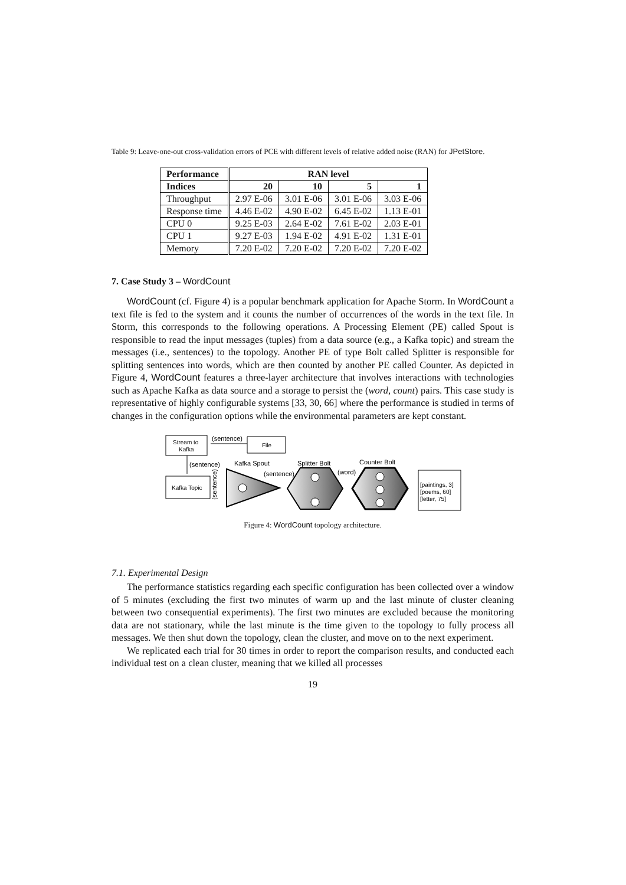Table 9: Leave-one-out cross-validation errors of PCE with different levels of relative added noise (RAN) for JPetStore.
| Performance | RAN level | | | |
| --- | --- | --- | --- | --- |
| Indices | 20 | 10 | 5 | 1 |
| Throughput | 2.97 E-06 | 3.01 E-06 | 3.01 E-06 | 3.03 E-06 |
| Response time | 4.46 E-02 | 4.90 E-02 | 6.45 E-02 | 1.13 E-01 |
| CPU 0 | 9.25 E-03 | 2.64 E-02 | 7.61 E-02 | 2.03 E-01 |
| CPU 1 | 9.27 E-03 | 1.94 E-02 | 4.91 E-02 | 1.31 E-01 |
| Memory | 7.20 E-02 | 7.20 E-02 | 7.20 E-02 | 7.20 E-02 |
7. Case Study 3 – WordCount
WordCount (cf. Figure 4) is a popular benchmark application for Apache Storm. In WordCount a text file is fed to the system and it counts the number of occurrences of the words in the text file. In Storm, this corresponds to the following operations. A Processing Element (PE) called Spout is responsible to read the input messages (tuples) from a data source (e.g., a Kafka topic) and stream the messages (i.e., sentences) to the topology. Another PE of type Bolt called Splitter is responsible for splitting sentences into words, which are then counted by another PE called Counter. As depicted in Figure 4, WordCount features a three-layer architecture that involves interactions with technologies such as Apache Kafka as data source and a storage to persist the (word, count) pairs. This case study is representative of highly configurable systems [33, 30, 66] where the performance is studied in terms of changes in the configuration options while the environmental parameters are kept constant.
Stream to
Kafka
(sentence)
File
(sentence)
Kafka Spout
Kafka Topic
(sentence)
(sentence)
Splitter Bolt
Counter Bolt
(word)
[paintings, 3]
[poems, 60]
[letter, 75]
Figure 4: WordCount topology architecture.
7.1. Experimental Design
The performance statistics regarding each specific configuration has been collected over a window of 5 minutes (excluding the first two minutes of warm up and the last minute of cluster cleaning between two consequential experiments). The first two minutes are excluded because the monitoring data are not stationary, while the last minute is the time given to the topology to fully process all messages. We then shut down the topology, clean the cluster, and move on to the next experiment.
We replicated each trial for 30 times in order to report the comparison results, and conducted each individual test on a clean cluster, meaning that we killed all processes
19